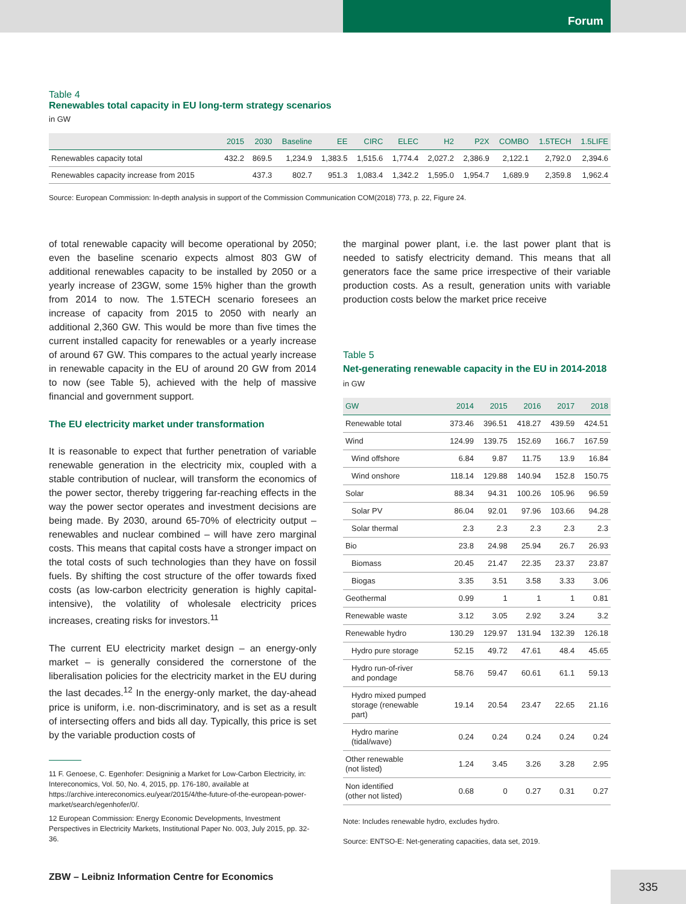Forum
Table 4
Renewables total capacity in EU long-term strategy scenarios
in GW
| | 2015 | 2030 | Baseline | EE | CIRC | ELEC | H2 | P2X | COMBO | 1.5TECH | 1.5LIFE |
| --- | --- | --- | --- | --- | --- | --- | --- | --- | --- | --- | --- |
| Renewables capacity total | 432.2 | 869.5 | 1,234.9 | 1,383.5 | 1,515.6 | 1,774.4 | 2,027.2 | 2,386.9 | 2,122.1 | 2,792.0 | 2,394.6 |
| Renewables capacity increase from 2015 | | 437.3 | 802.7 | 951.3 | 1,083.4 | 1,342.2 | 1,595.0 | 1,954.7 | 1,689.9 | 2,359.8 | 1,962.4 |
Source: European Commission: In-depth analysis in support of the Commission Communication COM(2018) 773, p. 22, Figure 24.
of total renewable capacity will become operational by 2050; even the baseline scenario expects almost 803 GW of additional renewables capacity to be installed by 2050 or a yearly increase of 23GW, some 15% higher than the growth from 2014 to now. The 1.5TECH scenario foresees an increase of capacity from 2015 to 2050 with nearly an additional 2,360 GW. This would be more than five times the current installed capacity for renewables or a yearly increase of around 67 GW. This compares to the actual yearly increase in renewable capacity in the EU of around 20 GW from 2014 to now (see Table 5), achieved with the help of massive financial and government support.
The EU electricity market under transformation
It is reasonable to expect that further penetration of variable renewable generation in the electricity mix, coupled with a stable contribution of nuclear, will transform the economics of the power sector, thereby triggering far-reaching effects in the way the power sector operates and investment decisions are being made. By 2030, around 65-70% of electricity output – renewables and nuclear combined – will have zero marginal costs. This means that capital costs have a stronger impact on the total costs of such technologies than they have on fossil fuels. By shifting the cost structure of the offer towards fixed costs (as low-carbon electricity generation is highly capital-intensive), the volatility of wholesale electricity prices increases, creating risks for investors.<sup>11</sup>
The current EU electricity market design – an energy-only market – is generally considered the cornerstone of the liberalisation policies for the electricity market in the EU during the last decades.<sup>12</sup> In the energy-only market, the day-ahead price is uniform, i.e. non-discriminatory, and is set as a result of intersecting offers and bids all day. Typically, this price is set by the variable production costs of
11 F. Genoese, C. Egenhofer: Designinig a Market for Low-Carbon Electricity, in: Intereconomics, Vol. 50, No. 4, 2015, pp. 176-180, available at https://archive.intereconomics.eu/year/2015/4/the-future-of-the-european-power-market/search/egenhofer/0/.
12 European Commission: Energy Economic Developments, Investment Perspectives in Electricity Markets, Institutional Paper No. 003, July 2015, pp. 32-36.
the marginal power plant, i.e. the last power plant that is needed to satisfy electricity demand. This means that all generators face the same price irrespective of their variable production costs. As a result, generation units with variable production costs below the market price receive
Table 5
Net-generating renewable capacity in the EU in 2014-2018
in GW
| GW | 2014 | 2015 | 2016 | 2017 | 2018 |
| --- | --- | --- | --- | --- | --- |
| Renewable total | 373.46 | 396.51 | 418.27 | 439.59 | 424.51 |
| Wind | 124.99 | 139.75 | 152.69 | 166.7 | 167.59 |
| Wind offshore | 6.84 | 9.87 | 11.75 | 13.9 | 16.84 |
| Wind onshore | 118.14 | 129.88 | 140.94 | 152.8 | 150.75 |
| Solar | 88.34 | 94.31 | 100.26 | 105.96 | 96.59 |
| Solar PV | 86.04 | 92.01 | 97.96 | 103.66 | 94.28 |
| Solar thermal | 2.3 | 2.3 | 2.3 | 2.3 | 2.3 |
| Bio | 23.8 | 24.98 | 25.94 | 26.7 | 26.93 |
| Biomass | 20.45 | 21.47 | 22.35 | 23.37 | 23.87 |
| Biogas | 3.35 | 3.51 | 3.58 | 3.33 | 3.06 |
| Geothermal | 0.99 | 1 | 1 | 1 | 0.81 |
| Renewable waste | 3.12 | 3.05 | 2.92 | 3.24 | 3.2 |
| Renewable hydro | 130.29 | 129.97 | 131.94 | 132.39 | 126.18 |
| Hydro pure storage | 52.15 | 49.72 | 47.61 | 48.4 | 45.65 |
| Hydro run-of-river and pondage | 58.76 | 59.47 | 60.61 | 61.1 | 59.13 |
| Hydro mixed pumped storage (renewable part) | 19.14 | 20.54 | 23.47 | 22.65 | 21.16 |
| Hydro marine (tidal/wave) | 0.24 | 0.24 | 0.24 | 0.24 | 0.24 |
| Other renewable (not listed) | 1.24 | 3.45 | 3.26 | 3.28 | 2.95 |
| Non identified (other not listed) | 0.68 | 0 | 0.27 | 0.31 | 0.27 |
Note: Includes renewable hydro, excludes hydro.
Source: ENTSO-E: Net-generating capacities, data set, 2019.
ZBW – Leibniz Information Centre for Economics
335